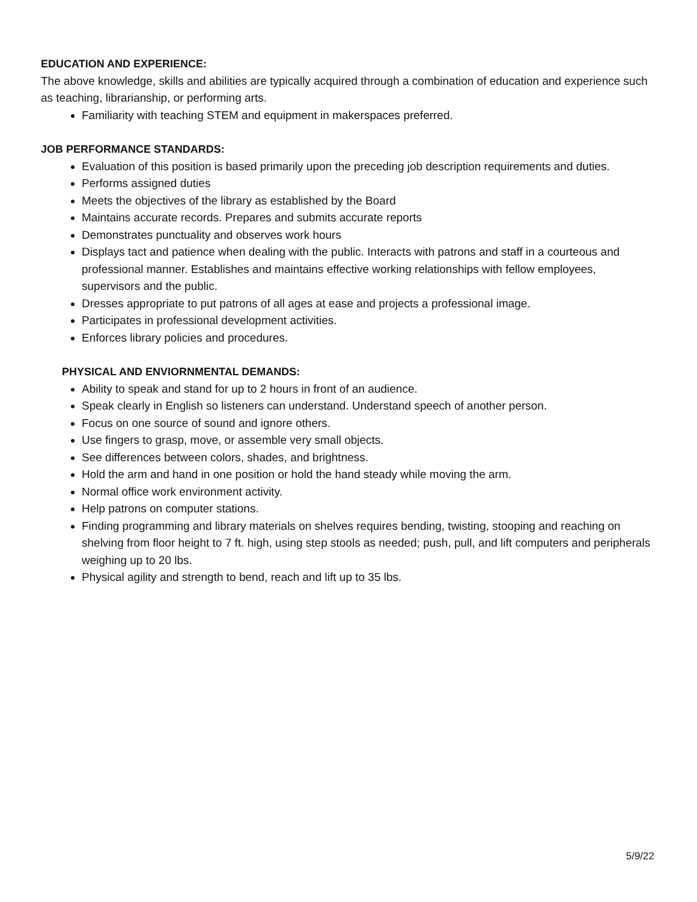EDUCATION AND EXPERIENCE:
The above knowledge, skills and abilities are typically acquired through a combination of education and experience such as teaching, librarianship, or performing arts.
Familiarity with teaching STEM and equipment in makerspaces preferred.
JOB PERFORMANCE STANDARDS:
Evaluation of this position is based primarily upon the preceding job description requirements and duties.
Performs assigned duties
Meets the objectives of the library as established by the Board
Maintains accurate records. Prepares and submits accurate reports
Demonstrates punctuality and observes work hours
Displays tact and patience when dealing with the public. Interacts with patrons and staff in a courteous and professional manner. Establishes and maintains effective working relationships with fellow employees, supervisors and the public.
Dresses appropriate to put patrons of all ages at ease and projects a professional image.
Participates in professional development activities.
Enforces library policies and procedures.
PHYSICAL AND ENVIORNMENTAL DEMANDS:
Ability to speak and stand for up to 2 hours in front of an audience.
Speak clearly in English so listeners can understand. Understand speech of another person.
Focus on one source of sound and ignore others.
Use fingers to grasp, move, or assemble very small objects.
See differences between colors, shades, and brightness.
Hold the arm and hand in one position or hold the hand steady while moving the arm.
Normal office work environment activity.
Help patrons on computer stations.
Finding programming and library materials on shelves requires bending, twisting, stooping and reaching on shelving from floor height to 7 ft. high, using step stools as needed; push, pull, and lift computers and peripherals weighing up to 20 lbs.
Physical agility and strength to bend, reach and lift up to 35 lbs.
5/9/22